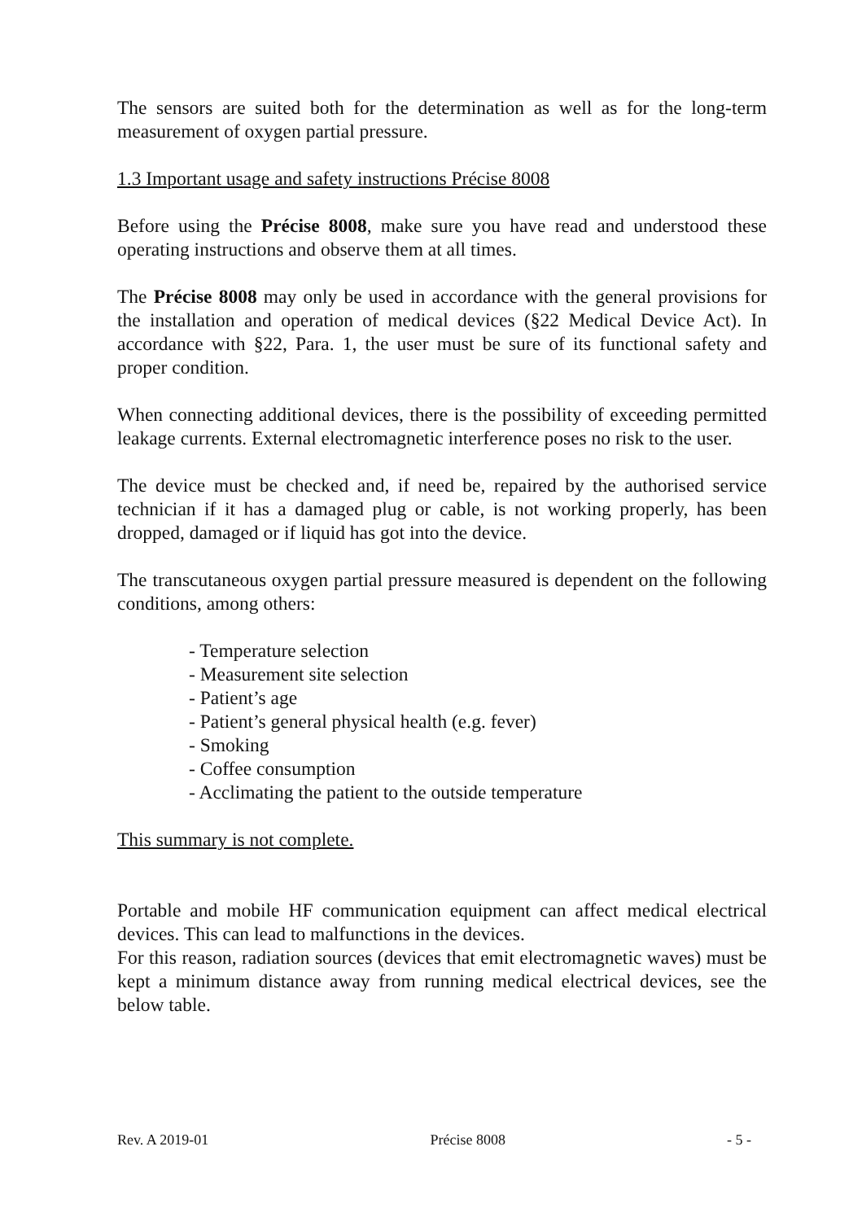The sensors are suited both for the determination as well as for the long-term measurement of oxygen partial pressure.
1.3 Important usage and safety instructions Précise 8008
Before using the Précise 8008, make sure you have read and understood these operating instructions and observe them at all times.
The Précise 8008 may only be used in accordance with the general provisions for the installation and operation of medical devices (§22 Medical Device Act). In accordance with §22, Para. 1, the user must be sure of its functional safety and proper condition.
When connecting additional devices, there is the possibility of exceeding permitted leakage currents. External electromagnetic interference poses no risk to the user.
The device must be checked and, if need be, repaired by the authorised service technician if it has a damaged plug or cable, is not working properly, has been dropped, damaged or if liquid has got into the device.
The transcutaneous oxygen partial pressure measured is dependent on the following conditions, among others:
- Temperature selection
- Measurement site selection
- Patient’s age
- Patient’s general physical health (e.g. fever)
- Smoking
- Coffee consumption
- Acclimating the patient to the outside temperature
This summary is not complete.
Portable and mobile HF communication equipment can affect medical electrical devices. This can lead to malfunctions in the devices.
For this reason, radiation sources (devices that emit electromagnetic waves) must be kept a minimum distance away from running medical electrical devices, see the below table.
Rev. A 2019-01 Précise 8008 - 5 -